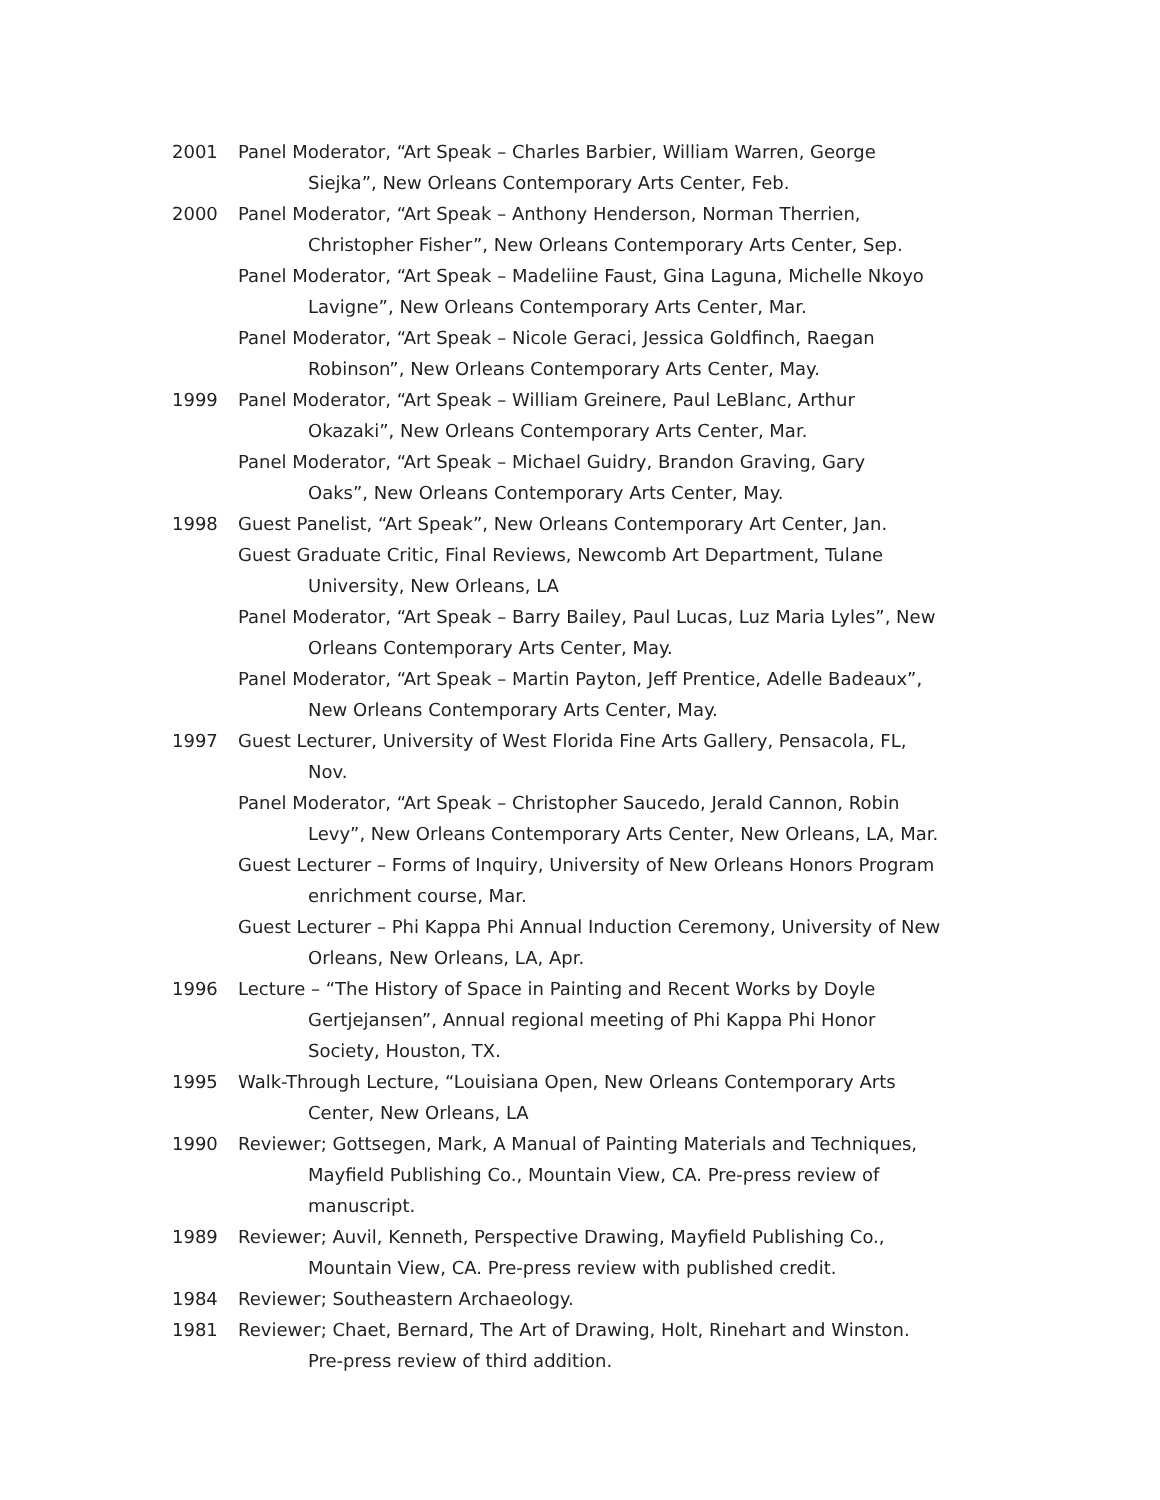2001 Panel Moderator, “Art Speak – Charles Barbier, William Warren, George
Siejka”, New Orleans Contemporary Arts Center, Feb.
2000 Panel Moderator, “Art Speak – Anthony Henderson, Norman Therrien,
Christopher Fisher”, New Orleans Contemporary Arts Center, Sep.
Panel Moderator, “Art Speak – Madeliine Faust, Gina Laguna, Michelle Nkoyo
Lavigne”, New Orleans Contemporary Arts Center, Mar.
Panel Moderator, “Art Speak – Nicole Geraci, Jessica Goldfinch, Raegan
Robinson”, New Orleans Contemporary Arts Center, May.
1999 Panel Moderator, “Art Speak – William Greinere, Paul LeBlanc, Arthur
Okazaki”, New Orleans Contemporary Arts Center, Mar.
Panel Moderator, “Art Speak – Michael Guidry, Brandon Graving, Gary
Oaks”, New Orleans Contemporary Arts Center, May.
1998 Guest Panelist, “Art Speak”, New Orleans Contemporary Art Center, Jan.
Guest Graduate Critic, Final Reviews, Newcomb Art Department, Tulane
University, New Orleans, LA
Panel Moderator, “Art Speak – Barry Bailey, Paul Lucas, Luz Maria Lyles”, New
Orleans Contemporary Arts Center, May.
Panel Moderator, “Art Speak – Martin Payton, Jeff Prentice, Adelle Badeaux”,
New Orleans Contemporary Arts Center, May.
1997 Guest Lecturer, University of West Florida Fine Arts Gallery, Pensacola, FL,
Nov.
Panel Moderator, “Art Speak – Christopher Saucedo, Jerald Cannon, Robin
Levy”, New Orleans Contemporary Arts Center, New Orleans, LA, Mar.
Guest Lecturer – Forms of Inquiry, University of New Orleans Honors Program
enrichment course, Mar.
Guest Lecturer – Phi Kappa Phi Annual Induction Ceremony, University of New
Orleans, New Orleans, LA, Apr.
1996 Lecture – “The History of Space in Painting and Recent Works by Doyle
Gertjejansen”, Annual regional meeting of Phi Kappa Phi Honor
Society, Houston, TX.
1995 Walk-Through Lecture, “Louisiana Open, New Orleans Contemporary Arts
Center, New Orleans, LA
1990 Reviewer; Gottsegen, Mark, A Manual of Painting Materials and Techniques,
Mayfield Publishing Co., Mountain View, CA. Pre-press review of
manuscript.
1989 Reviewer; Auvil, Kenneth, Perspective Drawing, Mayfield Publishing Co.,
Mountain View, CA. Pre-press review with published credit.
1984 Reviewer; Southeastern Archaeology.
1981 Reviewer; Chaet, Bernard, The Art of Drawing, Holt, Rinehart and Winston.
Pre-press review of third addition.